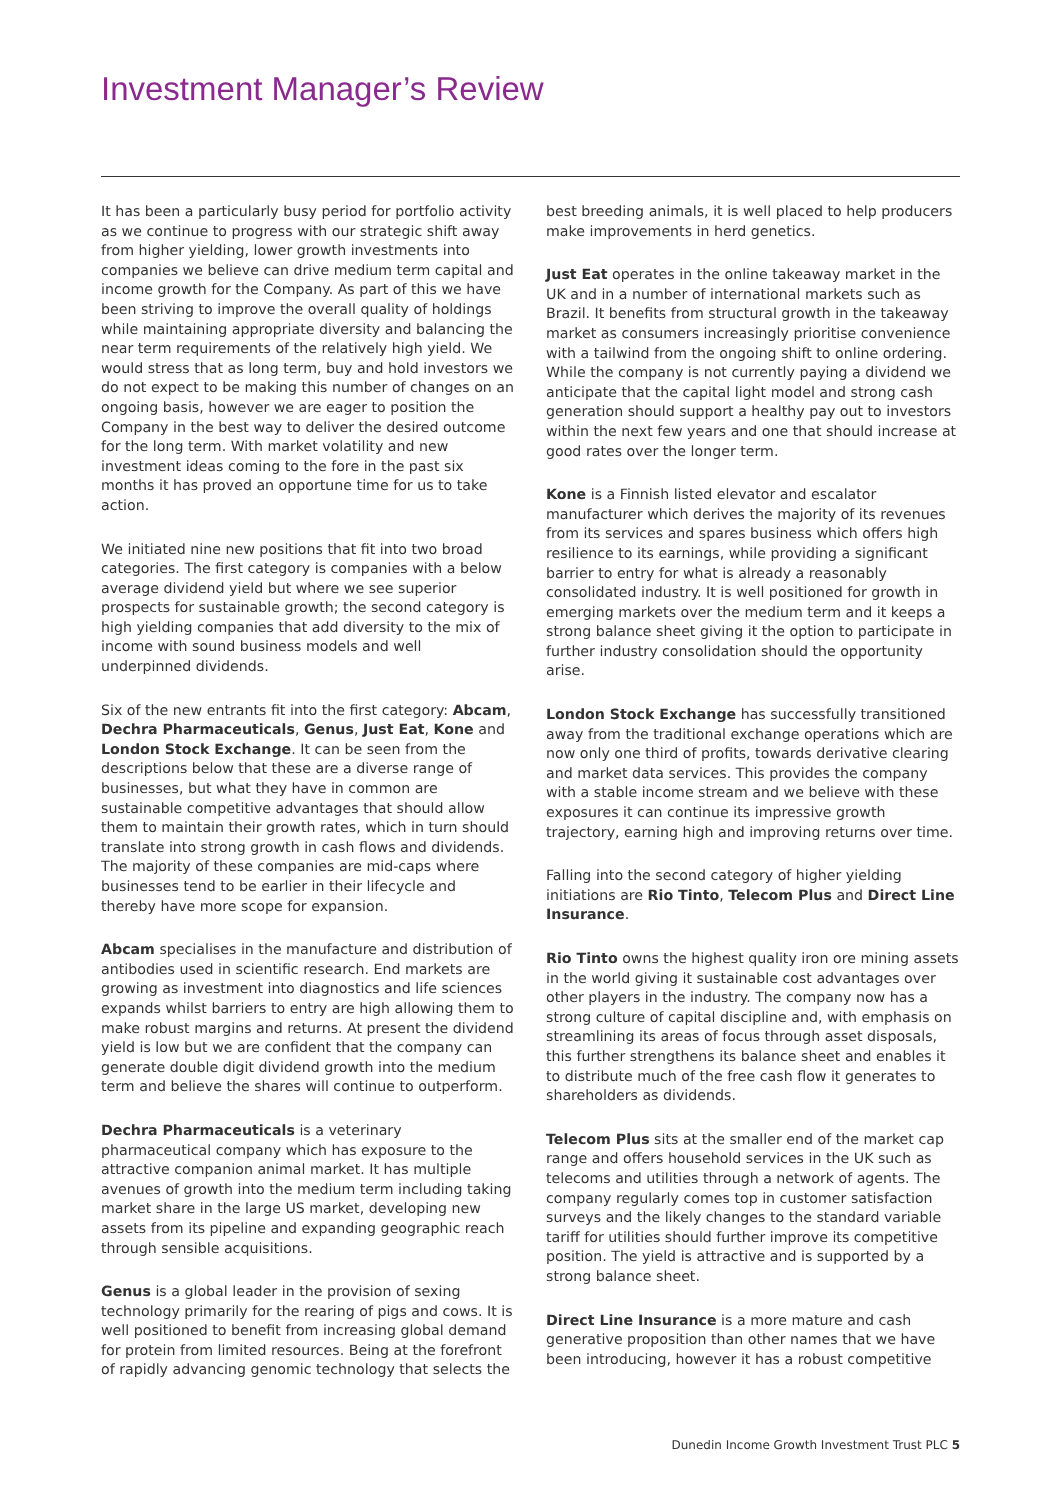Investment Manager’s Review
It has been a particularly busy period for portfolio activity as we continue to progress with our strategic shift away from higher yielding, lower growth investments into companies we believe can drive medium term capital and income growth for the Company. As part of this we have been striving to improve the overall quality of holdings while maintaining appropriate diversity and balancing the near term requirements of the relatively high yield. We would stress that as long term, buy and hold investors we do not expect to be making this number of changes on an ongoing basis, however we are eager to position the Company in the best way to deliver the desired outcome for the long term. With market volatility and new investment ideas coming to the fore in the past six months it has proved an opportune time for us to take action.
We initiated nine new positions that fit into two broad categories. The first category is companies with a below average dividend yield but where we see superior prospects for sustainable growth; the second category is high yielding companies that add diversity to the mix of income with sound business models and well underpinned dividends.
Six of the new entrants fit into the first category: Abcam, Dechra Pharmaceuticals, Genus, Just Eat, Kone and London Stock Exchange. It can be seen from the descriptions below that these are a diverse range of businesses, but what they have in common are sustainable competitive advantages that should allow them to maintain their growth rates, which in turn should translate into strong growth in cash flows and dividends. The majority of these companies are mid-caps where businesses tend to be earlier in their lifecycle and thereby have more scope for expansion.
Abcam specialises in the manufacture and distribution of antibodies used in scientific research. End markets are growing as investment into diagnostics and life sciences expands whilst barriers to entry are high allowing them to make robust margins and returns. At present the dividend yield is low but we are confident that the company can generate double digit dividend growth into the medium term and believe the shares will continue to outperform.
Dechra Pharmaceuticals is a veterinary pharmaceutical company which has exposure to the attractive companion animal market. It has multiple avenues of growth into the medium term including taking market share in the large US market, developing new assets from its pipeline and expanding geographic reach through sensible acquisitions.
Genus is a global leader in the provision of sexing technology primarily for the rearing of pigs and cows. It is well positioned to benefit from increasing global demand for protein from limited resources. Being at the forefront of rapidly advancing genomic technology that selects the
best breeding animals, it is well placed to help producers make improvements in herd genetics.
Just Eat operates in the online takeaway market in the UK and in a number of international markets such as Brazil. It benefits from structural growth in the takeaway market as consumers increasingly prioritise convenience with a tailwind from the ongoing shift to online ordering. While the company is not currently paying a dividend we anticipate that the capital light model and strong cash generation should support a healthy pay out to investors within the next few years and one that should increase at good rates over the longer term.
Kone is a Finnish listed elevator and escalator manufacturer which derives the majority of its revenues from its services and spares business which offers high resilience to its earnings, while providing a significant barrier to entry for what is already a reasonably consolidated industry. It is well positioned for growth in emerging markets over the medium term and it keeps a strong balance sheet giving it the option to participate in further industry consolidation should the opportunity arise.
London Stock Exchange has successfully transitioned away from the traditional exchange operations which are now only one third of profits, towards derivative clearing and market data services. This provides the company with a stable income stream and we believe with these exposures it can continue its impressive growth trajectory, earning high and improving returns over time.
Falling into the second category of higher yielding initiations are Rio Tinto, Telecom Plus and Direct Line Insurance.
Rio Tinto owns the highest quality iron ore mining assets in the world giving it sustainable cost advantages over other players in the industry. The company now has a strong culture of capital discipline and, with emphasis on streamlining its areas of focus through asset disposals, this further strengthens its balance sheet and enables it to distribute much of the free cash flow it generates to shareholders as dividends.
Telecom Plus sits at the smaller end of the market cap range and offers household services in the UK such as telecoms and utilities through a network of agents. The company regularly comes top in customer satisfaction surveys and the likely changes to the standard variable tariff for utilities should further improve its competitive position. The yield is attractive and is supported by a strong balance sheet.
Direct Line Insurance is a more mature and cash generative proposition than other names that we have been introducing, however it has a robust competitive
Dunedin Income Growth Investment Trust PLC 5